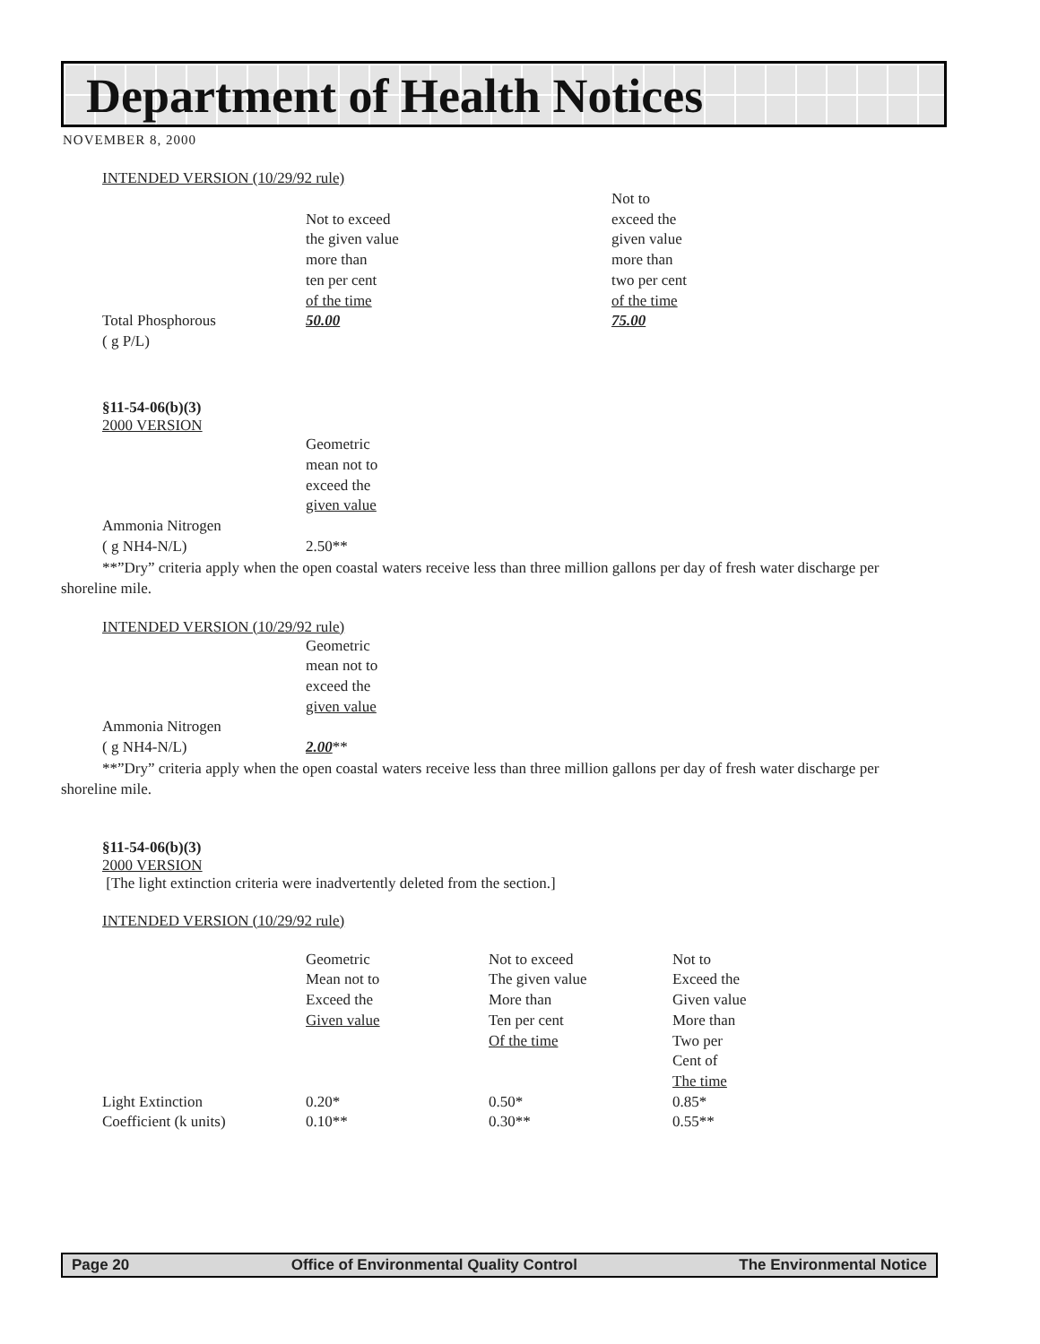Department of Health Notices
NOVEMBER 8, 2000
INTENDED VERSION (10/29/92 rule)
| Total Phosphorous ( g P/L) | Not to exceed the given value more than ten per cent of the time 50.00 | Not to exceed the given value more than two per cent of the time 75.00 |
§11-54-06(b)(3)
2000 VERSION
| Ammonia Nitrogen ( g NH4-N/L) | Geometric mean not to exceed the given value 2.50** |
**”Dry” criteria apply when the open coastal waters receive less than three million gallons per day of fresh water discharge per shoreline mile.
INTENDED VERSION (10/29/92 rule)
| Ammonia Nitrogen ( g NH4-N/L) | Geometric mean not to exceed the given value 2.00 ** |
**”Dry” criteria apply when the open coastal waters receive less than three million gallons per day of fresh water discharge per shoreline mile.
§11-54-06(b)(3)
2000 VERSION
[The light extinction criteria were inadvertently deleted from the section.]
INTENDED VERSION (10/29/92 rule)
| | Geometric Mean not to Exceed the Given value | Not to exceed The given value More than Ten per cent Of the time | Not to Exceed the Given value More than Two per Cent of The time |
| Light Extinction | 0.20* | 0.50* | 0.85* |
| Coefficient (k units) | 0.10** | 0.30** | 0.55** |
Page 20 Office of Environmental Quality Control The Environmental Notice